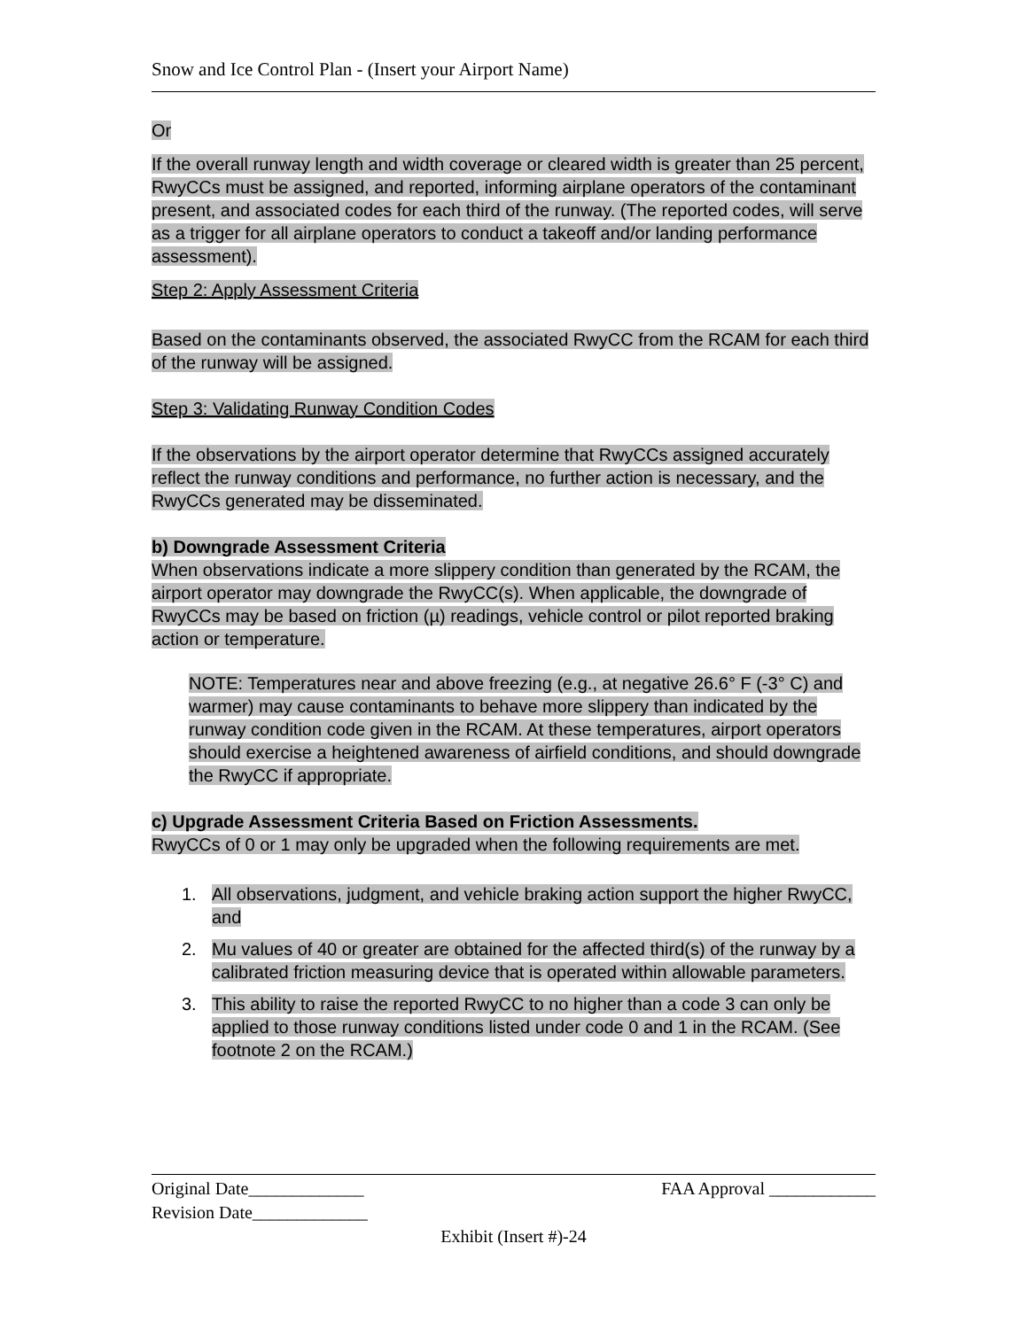Snow and Ice Control Plan - (Insert your Airport Name)
Or
If the overall runway length and width coverage or cleared width is greater than 25 percent, RwyCCs must be assigned, and reported, informing airplane operators of the contaminant present, and associated codes for each third of the runway. (The reported codes, will serve as a trigger for all airplane operators to conduct a takeoff and/or landing performance assessment).
Step 2: Apply Assessment Criteria
Based on the contaminants observed, the associated RwyCC from the RCAM for each third of the runway will be assigned.
Step 3: Validating Runway Condition Codes
If the observations by the airport operator determine that RwyCCs assigned accurately reflect the runway conditions and performance, no further action is necessary, and the RwyCCs generated may be disseminated.
b) Downgrade Assessment Criteria
When observations indicate a more slippery condition than generated by the RCAM, the airport operator may downgrade the RwyCC(s). When applicable, the downgrade of RwyCCs may be based on friction (µ) readings, vehicle control or pilot reported braking action or temperature.
NOTE: Temperatures near and above freezing (e.g., at negative 26.6° F (-3° C) and warmer) may cause contaminants to behave more slippery than indicated by the runway condition code given in the RCAM. At these temperatures, airport operators should exercise a heightened awareness of airfield conditions, and should downgrade the RwyCC if appropriate.
c) Upgrade Assessment Criteria Based on Friction Assessments.
RwyCCs of 0 or 1 may only be upgraded when the following requirements are met.
1. All observations, judgment, and vehicle braking action support the higher RwyCC, and
2. Mu values of 40 or greater are obtained for the affected third(s) of the runway by a calibrated friction measuring device that is operated within allowable parameters.
3. This ability to raise the reported RwyCC to no higher than a code 3 can only be applied to those runway conditions listed under code 0 and 1 in the RCAM. (See footnote 2 on the RCAM.)
Original Date_____________ FAA Approval ____________
Revision Date_____________
Exhibit (Insert #)-24